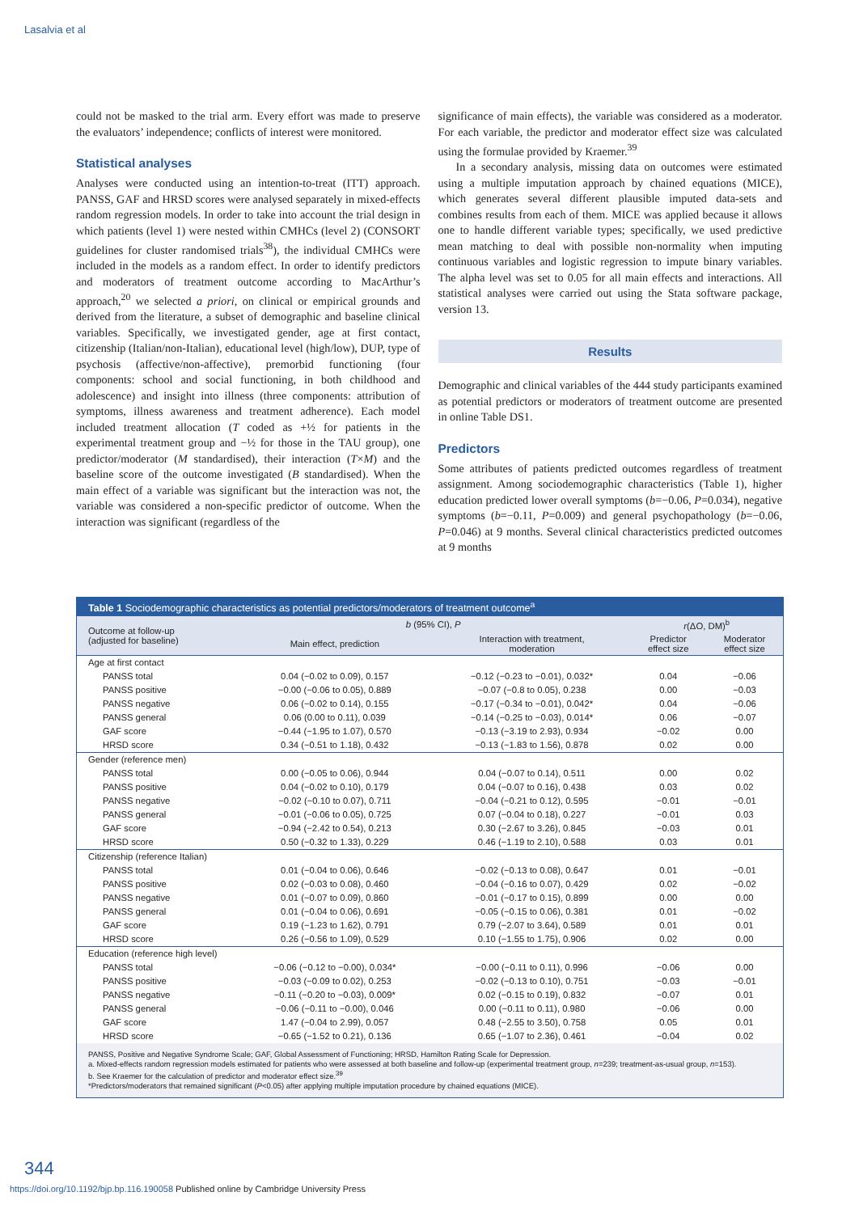Lasalvia et al
could not be masked to the trial arm. Every effort was made to preserve the evaluators’ independence; conflicts of interest were monitored.
Statistical analyses
Analyses were conducted using an intention-to-treat (ITT) approach. PANSS, GAF and HRSD scores were analysed separately in mixed-effects random regression models. In order to take into account the trial design in which patients (level 1) were nested within CMHCs (level 2) (CONSORT guidelines for cluster randomised trials<sup>38</sup>), the individual CMHCs were included in the models as a random effect. In order to identify predictors and moderators of treatment outcome according to MacArthur’s approach,<sup>20</sup> we selected a priori, on clinical or empirical grounds and derived from the literature, a subset of demographic and baseline clinical variables. Specifically, we investigated gender, age at first contact, citizenship (Italian/non-Italian), educational level (high/low), DUP, type of psychosis (affective/non-affective), premorbid functioning (four components: school and social functioning, in both childhood and adolescence) and insight into illness (three components: attribution of symptoms, illness awareness and treatment adherence). Each model included treatment allocation (T coded as +½ for patients in the experimental treatment group and −½ for those in the TAU group), one predictor/moderator (M standardised), their interaction (T×M) and the baseline score of the outcome investigated (B standardised). When the main effect of a variable was significant but the interaction was not, the variable was considered a non-specific predictor of outcome. When the interaction was significant (regardless of the
significance of main effects), the variable was considered as a moderator. For each variable, the predictor and moderator effect size was calculated using the formulae provided by Kraemer.<sup>39</sup>
In a secondary analysis, missing data on outcomes were estimated using a multiple imputation approach by chained equations (MICE), which generates several different plausible imputed data-sets and combines results from each of them. MICE was applied because it allows one to handle different variable types; specifically, we used predictive mean matching to deal with possible non-normality when imputing continuous variables and logistic regression to impute binary variables. The alpha level was set to 0.05 for all main effects and interactions. All statistical analyses were carried out using the Stata software package, version 13.
Results
Demographic and clinical variables of the 444 study participants examined as potential predictors or moderators of treatment outcome are presented in online Table DS1.
Predictors
Some attributes of patients predicted outcomes regardless of treatment assignment. Among sociodemographic characteristics (Table 1), higher education predicted lower overall symptoms (b=−0.06, P=0.034), negative symptoms (b=−0.11, P=0.009) and general psychopathology (b=−0.06, P=0.046) at 9 months. Several clinical characteristics predicted outcomes at 9 months
Table 1 Sociodemographic characteristics as potential predictors/moderators of treatment outcome<sup>a</sup>
| Outcome at follow-up (adjusted for baseline) | b (95% CI), P | | r (ΔO, DM)<sup>b</sup> | |
| --- | --- | --- | --- | --- |
| | Main effect, prediction | Interaction with treatment, moderation | Predictor effect size | Moderator effect size |
| Age at first contact | | | | |
| PANSS total | 0.04 (−0.02 to 0.09), 0.157 | −0.12 (−0.23 to −0.01), 0.032* | 0.04 | −0.06 |
| PANSS positive | −0.00 (−0.06 to 0.05), 0.889 | −0.07 (−0.8 to 0.05), 0.238 | 0.00 | −0.03 |
| PANSS negative | 0.06 (−0.02 to 0.14), 0.155 | −0.17 (−0.34 to −0.01), 0.042* | 0.04 | −0.06 |
| PANSS general | 0.06 (0.00 to 0.11), 0.039 | −0.14 (−0.25 to −0.03), 0.014* | 0.06 | −0.07 |
| GAF score | −0.44 (−1.95 to 1.07), 0.570 | −0.13 (−3.19 to 2.93), 0.934 | −0.02 | 0.00 |
| HRSD score | 0.34 (−0.51 to 1.18), 0.432 | −0.13 (−1.83 to 1.56), 0.878 | 0.02 | 0.00 |
| Gender (reference men) | | | | |
| PANSS total | 0.00 (−0.05 to 0.06), 0.944 | 0.04 (−0.07 to 0.14), 0.511 | 0.00 | 0.02 |
| PANSS positive | 0.04 (−0.02 to 0.10), 0.179 | 0.04 (−0.07 to 0.16), 0.438 | 0.03 | 0.02 |
| PANSS negative | −0.02 (−0.10 to 0.07), 0.711 | −0.04 (−0.21 to 0.12), 0.595 | −0.01 | −0.01 |
| PANSS general | −0.01 (−0.06 to 0.05), 0.725 | 0.07 (−0.04 to 0.18), 0.227 | −0.01 | 0.03 |
| GAF score | −0.94 (−2.42 to 0.54), 0.213 | 0.30 (−2.67 to 3.26), 0.845 | −0.03 | 0.01 |
| HRSD score | 0.50 (−0.32 to 1.33), 0.229 | 0.46 (−1.19 to 2.10), 0.588 | 0.03 | 0.01 |
| Citizenship (reference Italian) | | | | |
| PANSS total | 0.01 (−0.04 to 0.06), 0.646 | −0.02 (−0.13 to 0.08), 0.647 | 0.01 | −0.01 |
| PANSS positive | 0.02 (−0.03 to 0.08), 0.460 | −0.04 (−0.16 to 0.07), 0.429 | 0.02 | −0.02 |
| PANSS negative | 0.01 (−0.07 to 0.09), 0.860 | −0.01 (−0.17 to 0.15), 0.899 | 0.00 | 0.00 |
| PANSS general | 0.01 (−0.04 to 0.06), 0.691 | −0.05 (−0.15 to 0.06), 0.381 | 0.01 | −0.02 |
| GAF score | 0.19 (−1.23 to 1.62), 0.791 | 0.79 (−2.07 to 3.64), 0.589 | 0.01 | 0.01 |
| HRSD score | 0.26 (−0.56 to 1.09), 0.529 | 0.10 (−1.55 to 1.75), 0.906 | 0.02 | 0.00 |
| Education (reference high level) | | | | |
| PANSS total | −0.06 (−0.12 to −0.00), 0.034* | −0.00 (−0.11 to 0.11), 0.996 | −0.06 | 0.00 |
| PANSS positive | −0.03 (−0.09 to 0.02), 0.253 | −0.02 (−0.13 to 0.10), 0.751 | −0.03 | −0.01 |
| PANSS negative | −0.11 (−0.20 to −0.03), 0.009* | 0.02 (−0.15 to 0.19), 0.832 | −0.07 | 0.01 |
| PANSS general | −0.06 (−0.11 to −0.00), 0.046 | 0.00 (−0.11 to 0.11), 0.980 | −0.06 | 0.00 |
| GAF score | 1.47 (−0.04 to 2.99), 0.057 | 0.48 (−2.55 to 3.50), 0.758 | 0.05 | 0.01 |
| HRSD score | −0.65 (−1.52 to 0.21), 0.136 | 0.65 (−1.07 to 2.36), 0.461 | −0.04 | 0.02 |
PANSS, Positive and Negative Syndrome Scale; GAF, Global Assessment of Functioning; HRSD, Hamilton Rating Scale for Depression.
a. Mixed-effects random regression models estimated for patients who were assessed at both baseline and follow-up (experimental treatment group, n=239; treatment-as-usual group, n=153).
b. See Kraemer for the calculation of predictor and moderator effect size.<sup>39</sup>
*Predictors/moderators that remained significant (P<0.05) after applying multiple imputation procedure by chained equations (MICE).
344
https://doi.org/10.1192/bjp.bp.116.190058 Published online by Cambridge University Press